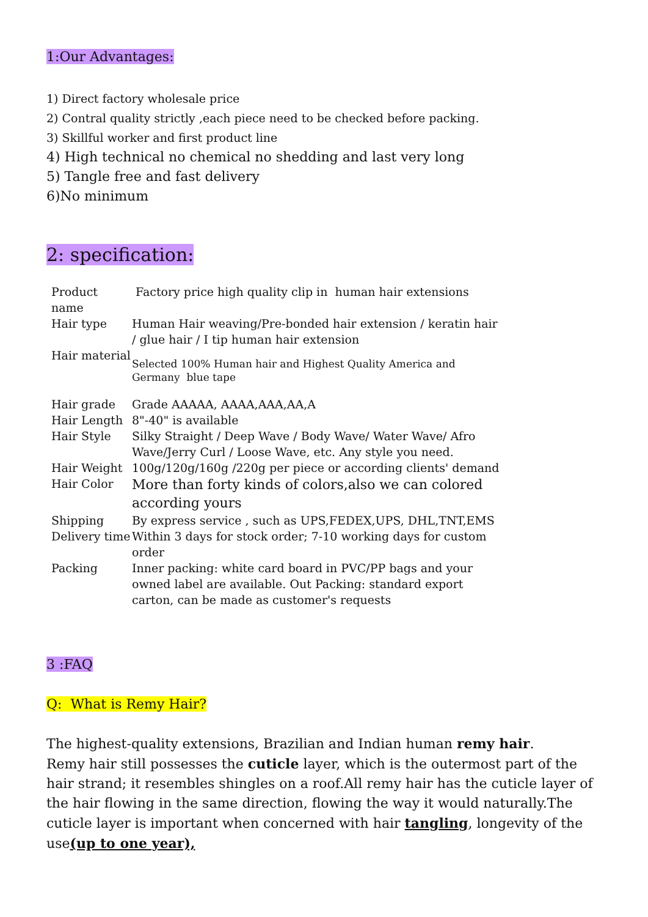1:Our Advantages:
1) Direct factory wholesale price
2) Contral quality strictly ,each piece need to be checked before packing.
3) Skillful worker and first product line
4) High technical no chemical no shedding and last very long
5) Tangle free and fast delivery
6)No minimum
2: specification:
| Product name | Factory price high quality clip in human hair extensions |
| Hair type | Human Hair weaving/Pre-bonded hair extension / keratin hair / glue hair / I tip human hair extension |
| Hair material | Selected 100% Human hair and Highest Quality America and Germany blue tape |
| Hair grade | Grade AAAAA, AAAA,AAA,AA,A |
| Hair Length | 8"-40" is available |
| Hair Style | Silky Straight / Deep Wave / Body Wave/ Water Wave/ Afro Wave/Jerry Curl / Loose Wave, etc. Any style you need. |
| Hair Weight | 100g/120g/160g /220g per piece or according clients' demand |
| Hair Color | More than forty kinds of colors,also we can colored according yours |
| Shipping | By express service , such as UPS,FEDEX,UPS, DHL,TNT,EMS |
| Delivery time | Within 3 days for stock order; 7-10 working days for custom order |
| Packing | Inner packing: white card board in PVC/PP bags and your owned label are available. Out Packing: standard export carton, can be made as customer's requests |
3 :FAQ
Q: What is Remy Hair?
The highest-quality extensions, Brazilian and Indian human remy hair.
Remy hair still possesses the cuticle layer, which is the outermost part of the hair strand; it resembles shingles on a roof.All remy hair has the cuticle layer of the hair flowing in the same direction, flowing the way it would naturally.The cuticle layer is important when concerned with hair tangling, longevity of the use(up to one year),